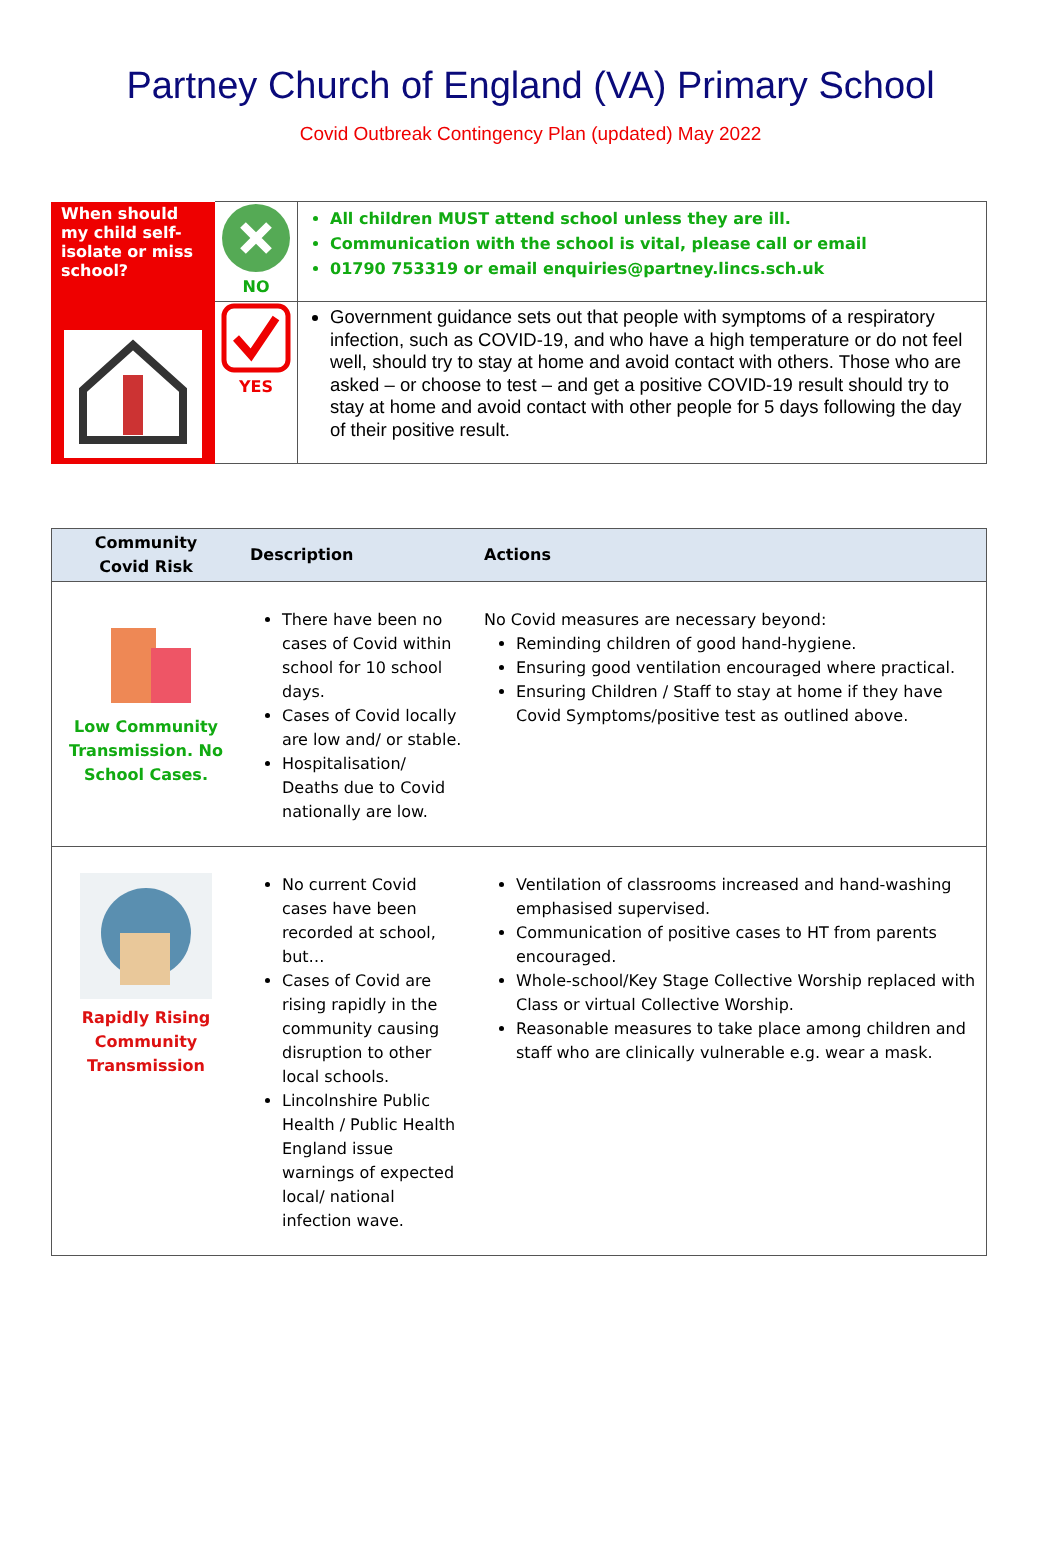Partney Church of England (VA) Primary School
Covid Outbreak Contingency Plan (updated) May 2022
| When should my child self-isolate or miss school? | NO | All children MUST attend school unless they are ill. Communication with the school is vital, please call or email 01790 753319 or email enquiries@partney.lincs.sch.uk |
| | YES | Government guidance sets out that people with symptoms of a respiratory infection, such as COVID-19, and who have a high temperature or do not feel well, should try to stay at home and avoid contact with others. Those who are asked – or choose to test – and get a positive COVID-19 result should try to stay at home and avoid contact with other people for 5 days following the day of their positive result. |
| Community Covid Risk | Description | Actions |
| --- | --- | --- |
| Low Community Transmission. No School Cases. | There have been no cases of Covid within school for 10 school days. Cases of Covid locally are low and/ or stable. Hospitalisation/ Deaths due to Covid nationally are low. | No Covid measures are necessary beyond: Reminding children of good hand-hygiene. Ensuring good ventilation encouraged where practical. Ensuring Children / Staff to stay at home if they have Covid Symptoms/positive test as outlined above. |
| Rapidly Rising Community Transmission | No current Covid cases have been recorded at school, but… Cases of Covid are rising rapidly in the community causing disruption to other local schools. Lincolnshire Public Health / Public Health England issue warnings of expected local/ national infection wave. | Ventilation of classrooms increased and hand-washing emphasised supervised. Communication of positive cases to HT from parents encouraged. Whole-school/Key Stage Collective Worship replaced with Class or virtual Collective Worship. Reasonable measures to take place among children and staff who are clinically vulnerable e.g. wear a mask. |